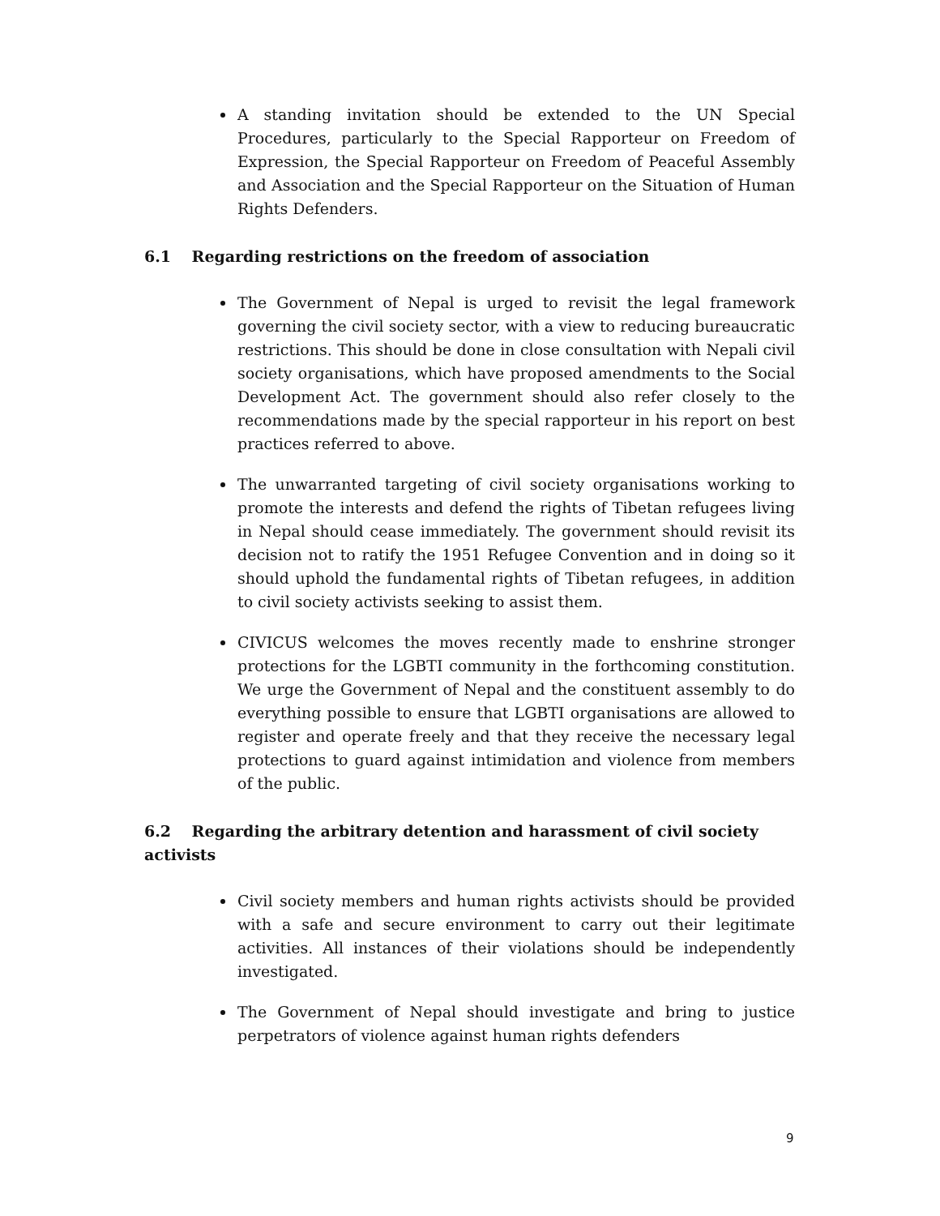A standing invitation should be extended to the UN Special Procedures, particularly to the Special Rapporteur on Freedom of Expression, the Special Rapporteur on Freedom of Peaceful Assembly and Association and the Special Rapporteur on the Situation of Human Rights Defenders.
6.1 Regarding restrictions on the freedom of association
The Government of Nepal is urged to revisit the legal framework governing the civil society sector, with a view to reducing bureaucratic restrictions. This should be done in close consultation with Nepali civil society organisations, which have proposed amendments to the Social Development Act. The government should also refer closely to the recommendations made by the special rapporteur in his report on best practices referred to above.
The unwarranted targeting of civil society organisations working to promote the interests and defend the rights of Tibetan refugees living in Nepal should cease immediately. The government should revisit its decision not to ratify the 1951 Refugee Convention and in doing so it should uphold the fundamental rights of Tibetan refugees, in addition to civil society activists seeking to assist them.
CIVICUS welcomes the moves recently made to enshrine stronger protections for the LGBTI community in the forthcoming constitution. We urge the Government of Nepal and the constituent assembly to do everything possible to ensure that LGBTI organisations are allowed to register and operate freely and that they receive the necessary legal protections to guard against intimidation and violence from members of the public.
6.2 Regarding the arbitrary detention and harassment of civil society activists
Civil society members and human rights activists should be provided with a safe and secure environment to carry out their legitimate activities. All instances of their violations should be independently investigated.
The Government of Nepal should investigate and bring to justice perpetrators of violence against human rights defenders
9